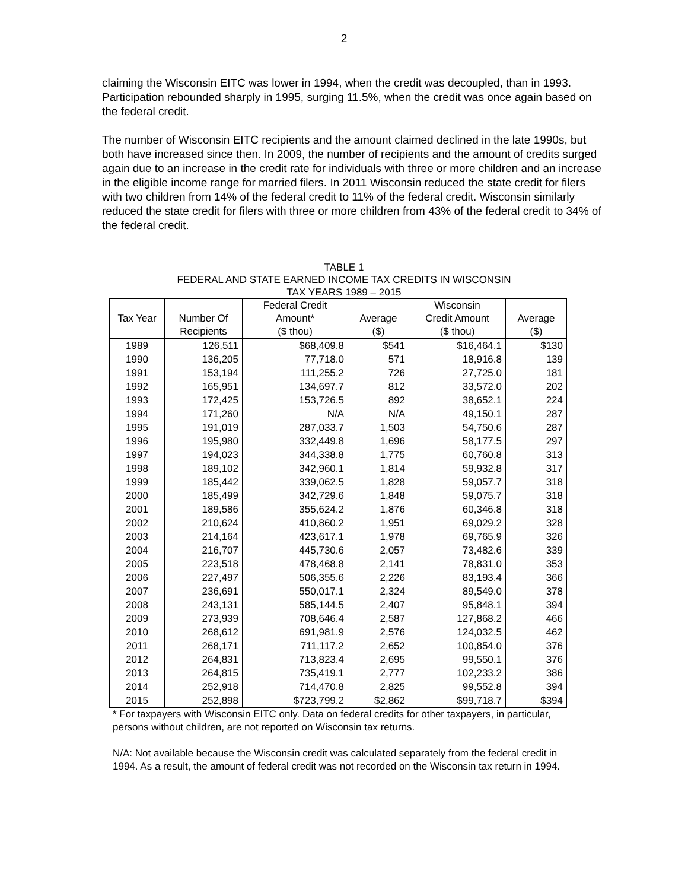2
claiming the Wisconsin EITC was lower in 1994, when the credit was decoupled, than in 1993. Participation rebounded sharply in 1995, surging 11.5%, when the credit was once again based on the federal credit.
The number of Wisconsin EITC recipients and the amount claimed declined in the late 1990s, but both have increased since then. In 2009, the number of recipients and the amount of credits surged again due to an increase in the credit rate for individuals with three or more children and an increase in the eligible income range for married filers. In 2011 Wisconsin reduced the state credit for filers with two children from 14% of the federal credit to 11% of the federal credit. Wisconsin similarly reduced the state credit for filers with three or more children from 43% of the federal credit to 34% of the federal credit.
TABLE 1
FEDERAL AND STATE EARNED INCOME TAX CREDITS IN WISCONSIN
TAX YEARS 1989 – 2015
| | | Federal Credit | | Wisconsin | |
| --- | --- | --- | --- | --- | --- |
| Tax Year | Number Of | Amount* | Average | Credit Amount | Average |
| | Recipients | ($ thou) | ($) | ($ thou) | ($) |
| 1989 | 126,511 | $68,409.8 | $541 | $16,464.1 | $130 |
| 1990 | 136,205 | 77,718.0 | 571 | 18,916.8 | 139 |
| 1991 | 153,194 | 111,255.2 | 726 | 27,725.0 | 181 |
| 1992 | 165,951 | 134,697.7 | 812 | 33,572.0 | 202 |
| 1993 | 172,425 | 153,726.5 | 892 | 38,652.1 | 224 |
| 1994 | 171,260 | N/A | N/A | 49,150.1 | 287 |
| 1995 | 191,019 | 287,033.7 | 1,503 | 54,750.6 | 287 |
| 1996 | 195,980 | 332,449.8 | 1,696 | 58,177.5 | 297 |
| 1997 | 194,023 | 344,338.8 | 1,775 | 60,760.8 | 313 |
| 1998 | 189,102 | 342,960.1 | 1,814 | 59,932.8 | 317 |
| 1999 | 185,442 | 339,062.5 | 1,828 | 59,057.7 | 318 |
| 2000 | 185,499 | 342,729.6 | 1,848 | 59,075.7 | 318 |
| 2001 | 189,586 | 355,624.2 | 1,876 | 60,346.8 | 318 |
| 2002 | 210,624 | 410,860.2 | 1,951 | 69,029.2 | 328 |
| 2003 | 214,164 | 423,617.1 | 1,978 | 69,765.9 | 326 |
| 2004 | 216,707 | 445,730.6 | 2,057 | 73,482.6 | 339 |
| 2005 | 223,518 | 478,468.8 | 2,141 | 78,831.0 | 353 |
| 2006 | 227,497 | 506,355.6 | 2,226 | 83,193.4 | 366 |
| 2007 | 236,691 | 550,017.1 | 2,324 | 89,549.0 | 378 |
| 2008 | 243,131 | 585,144.5 | 2,407 | 95,848.1 | 394 |
| 2009 | 273,939 | 708,646.4 | 2,587 | 127,868.2 | 466 |
| 2010 | 268,612 | 691,981.9 | 2,576 | 124,032.5 | 462 |
| 2011 | 268,171 | 711,117.2 | 2,652 | 100,854.0 | 376 |
| 2012 | 264,831 | 713,823.4 | 2,695 | 99,550.1 | 376 |
| 2013 | 264,815 | 735,419.1 | 2,777 | 102,233.2 | 386 |
| 2014 | 252,918 | 714,470.8 | 2,825 | 99,552.8 | 394 |
| 2015 | 252,898 | $723,799.2 | $2,862 | $99,718.7 | $394 |
* For taxpayers with Wisconsin EITC only. Data on federal credits for other taxpayers, in particular, persons without children, are not reported on Wisconsin tax returns.
N/A: Not available because the Wisconsin credit was calculated separately from the federal credit in 1994. As a result, the amount of federal credit was not recorded on the Wisconsin tax return in 1994.